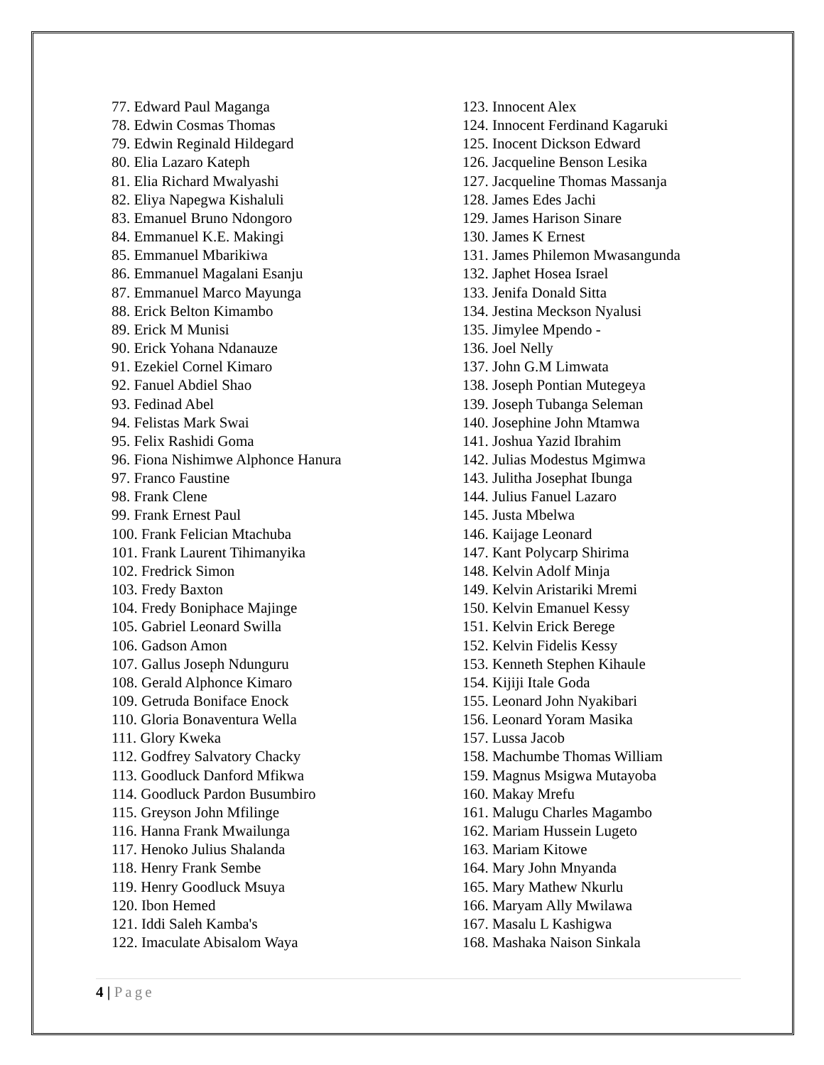77. Edward Paul Maganga
78. Edwin Cosmas Thomas
79. Edwin Reginald Hildegard
80. Elia Lazaro Kateph
81. Elia Richard Mwalyashi
82. Eliya Napegwa Kishaluli
83. Emanuel Bruno Ndongoro
84. Emmanuel K.E. Makingi
85. Emmanuel Mbarikiwa
86. Emmanuel Magalani Esanju
87. Emmanuel Marco Mayunga
88. Erick Belton Kimambo
89. Erick M Munisi
90. Erick Yohana Ndanauze
91. Ezekiel Cornel Kimaro
92. Fanuel Abdiel Shao
93. Fedinad Abel
94. Felistas Mark Swai
95. Felix Rashidi Goma
96. Fiona Nishimwe Alphonce Hanura
97. Franco Faustine
98. Frank Clene
99. Frank Ernest Paul
100. Frank Felician Mtachuba
101. Frank Laurent Tihimanyika
102. Fredrick Simon
103. Fredy Baxton
104. Fredy Boniphace Majinge
105. Gabriel Leonard Swilla
106. Gadson Amon
107. Gallus Joseph Ndunguru
108. Gerald Alphonce Kimaro
109. Getruda Boniface Enock
110. Gloria Bonaventura Wella
111. Glory Kweka
112. Godfrey Salvatory Chacky
113. Goodluck Danford Mfikwa
114. Goodluck Pardon Busumbiro
115. Greyson John Mfilinge
116. Hanna Frank Mwailunga
117. Henoko Julius Shalanda
118. Henry Frank Sembe
119. Henry Goodluck Msuya
120. Ibon Hemed
121. Iddi Saleh Kamba's
122. Imaculate Abisalom Waya
123. Innocent Alex
124. Innocent Ferdinand Kagaruki
125. Inocent Dickson Edward
126. Jacqueline Benson Lesika
127. Jacqueline Thomas Massanja
128. James Edes Jachi
129. James Harison Sinare
130. James K Ernest
131. James Philemon Mwasangunda
132. Japhet Hosea Israel
133. Jenifa Donald Sitta
134. Jestina Meckson Nyalusi
135. Jimylee Mpendo -
136. Joel Nelly
137. John G.M Limwata
138. Joseph Pontian Mutegeya
139. Joseph Tubanga Seleman
140. Josephine John Mtamwa
141. Joshua Yazid Ibrahim
142. Julias Modestus Mgimwa
143. Julitha Josephat Ibunga
144. Julius Fanuel Lazaro
145. Justa Mbelwa
146. Kaijage Leonard
147. Kant Polycarp Shirima
148. Kelvin Adolf Minja
149. Kelvin Aristariki Mremi
150. Kelvin Emanuel Kessy
151. Kelvin Erick Berege
152. Kelvin Fidelis Kessy
153. Kenneth Stephen Kihaule
154. Kijiji Itale Goda
155. Leonard John Nyakibari
156. Leonard Yoram Masika
157. Lussa Jacob
158. Machumbe Thomas William
159. Magnus Msigwa Mutayoba
160. Makay Mrefu
161. Malugu Charles Magambo
162. Mariam Hussein Lugeto
163. Mariam Kitowe
164. Mary John Mnyanda
165. Mary Mathew Nkurlu
166. Maryam Ally Mwilawa
167. Masalu L Kashigwa
168. Mashaka Naison Sinkala
4 | Page